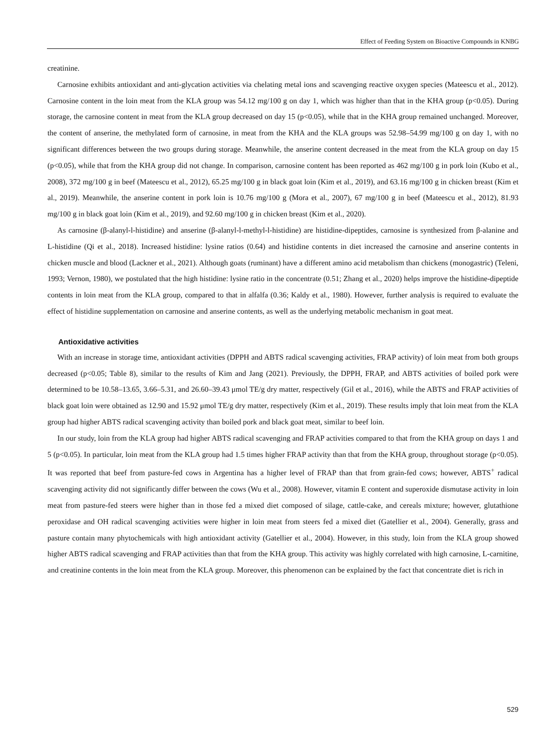Effect of Feeding System on Bioactive Compounds in KNBG
creatinine.
Carnosine exhibits antioxidant and anti-glycation activities via chelating metal ions and scavenging reactive oxygen species (Mateescu et al., 2012). Carnosine content in the loin meat from the KLA group was 54.12 mg/100 g on day 1, which was higher than that in the KHA group (p<0.05). During storage, the carnosine content in meat from the KLA group decreased on day 15 (p<0.05), while that in the KHA group remained unchanged. Moreover, the content of anserine, the methylated form of carnosine, in meat from the KHA and the KLA groups was 52.98–54.99 mg/100 g on day 1, with no significant differences between the two groups during storage. Meanwhile, the anserine content decreased in the meat from the KLA group on day 15 (p<0.05), while that from the KHA group did not change. In comparison, carnosine content has been reported as 462 mg/100 g in pork loin (Kubo et al., 2008), 372 mg/100 g in beef (Mateescu et al., 2012), 65.25 mg/100 g in black goat loin (Kim et al., 2019), and 63.16 mg/100 g in chicken breast (Kim et al., 2019). Meanwhile, the anserine content in pork loin is 10.76 mg/100 g (Mora et al., 2007), 67 mg/100 g in beef (Mateescu et al., 2012), 81.93 mg/100 g in black goat loin (Kim et al., 2019), and 92.60 mg/100 g in chicken breast (Kim et al., 2020).
As carnosine (β-alanyl-l-histidine) and anserine (β-alanyl-l-methyl-l-histidine) are histidine-dipeptides, carnosine is synthesized from β-alanine and L-histidine (Qi et al., 2018). Increased histidine: lysine ratios (0.64) and histidine contents in diet increased the carnosine and anserine contents in chicken muscle and blood (Lackner et al., 2021). Although goats (ruminant) have a different amino acid metabolism than chickens (monogastric) (Teleni, 1993; Vernon, 1980), we postulated that the high histidine: lysine ratio in the concentrate (0.51; Zhang et al., 2020) helps improve the histidine-dipeptide contents in loin meat from the KLA group, compared to that in alfalfa (0.36; Kaldy et al., 1980). However, further analysis is required to evaluate the effect of histidine supplementation on carnosine and anserine contents, as well as the underlying metabolic mechanism in goat meat.
Antioxidative activities
With an increase in storage time, antioxidant activities (DPPH and ABTS radical scavenging activities, FRAP activity) of loin meat from both groups decreased (p<0.05; Table 8), similar to the results of Kim and Jang (2021). Previously, the DPPH, FRAP, and ABTS activities of boiled pork were determined to be 10.58–13.65, 3.66–5.31, and 26.60–39.43 μmol TE/g dry matter, respectively (Gil et al., 2016), while the ABTS and FRAP activities of black goat loin were obtained as 12.90 and 15.92 μmol TE/g dry matter, respectively (Kim et al., 2019). These results imply that loin meat from the KLA group had higher ABTS radical scavenging activity than boiled pork and black goat meat, similar to beef loin.
In our study, loin from the KLA group had higher ABTS radical scavenging and FRAP activities compared to that from the KHA group on days 1 and 5 (p<0.05). In particular, loin meat from the KLA group had 1.5 times higher FRAP activity than that from the KHA group, throughout storage (p<0.05). It was reported that beef from pasture-fed cows in Argentina has a higher level of FRAP than that from grain-fed cows; however, ABTS<sup>+</sup> radical scavenging activity did not significantly differ between the cows (Wu et al., 2008). However, vitamin E content and superoxide dismutase activity in loin meat from pasture-fed steers were higher than in those fed a mixed diet composed of silage, cattle-cake, and cereals mixture; however, glutathione peroxidase and OH radical scavenging activities were higher in loin meat from steers fed a mixed diet (Gatellier et al., 2004). Generally, grass and pasture contain many phytochemicals with high antioxidant activity (Gatellier et al., 2004). However, in this study, loin from the KLA group showed higher ABTS radical scavenging and FRAP activities than that from the KHA group. This activity was highly correlated with high carnosine, L-carnitine, and creatinine contents in the loin meat from the KLA group. Moreover, this phenomenon can be explained by the fact that concentrate diet is rich in
529